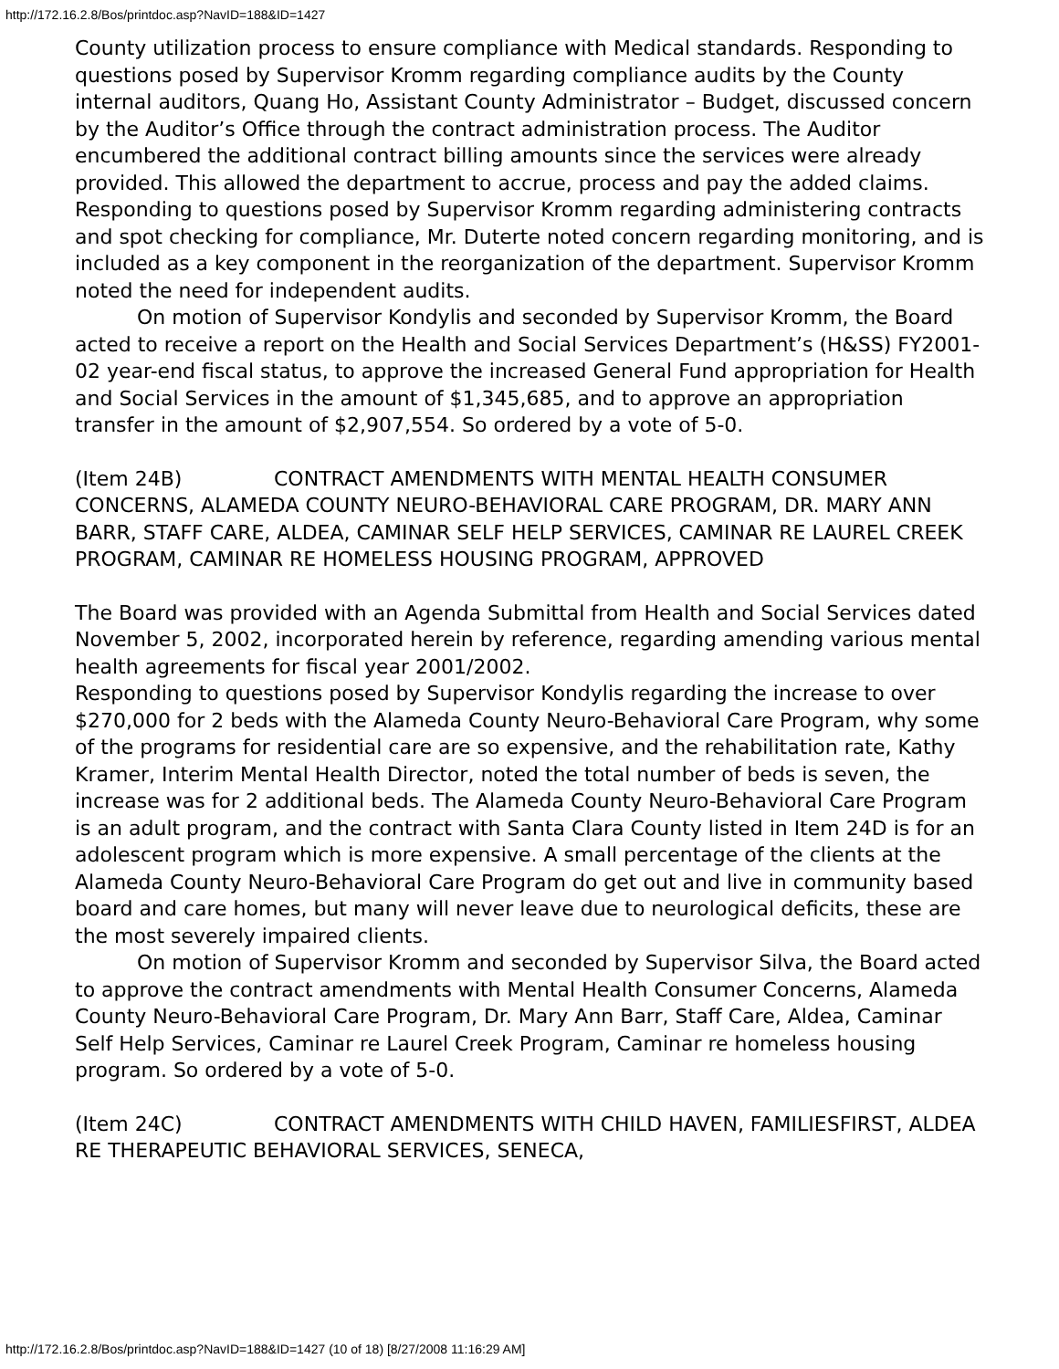http://172.16.2.8/Bos/printdoc.asp?NavID=188&ID=1427
County utilization process to ensure compliance with Medical standards. Responding to questions posed by Supervisor Kromm regarding compliance audits by the County internal auditors, Quang Ho, Assistant County Administrator – Budget, discussed concern by the Auditor’s Office through the contract administration process. The Auditor encumbered the additional contract billing amounts since the services were already provided. This allowed the department to accrue, process and pay the added claims.
Responding to questions posed by Supervisor Kromm regarding administering contracts and spot checking for compliance, Mr. Duterte noted concern regarding monitoring, and is included as a key component in the reorganization of the department. Supervisor Kromm noted the need for independent audits.
On motion of Supervisor Kondylis and seconded by Supervisor Kromm, the Board acted to receive a report on the Health and Social Services Department’s (H&SS) FY2001-02 year-end fiscal status, to approve the increased General Fund appropriation for Health and Social Services in the amount of $1,345,685, and to approve an appropriation transfer in the amount of $2,907,554. So ordered by a vote of 5-0.
(Item 24B) CONTRACT AMENDMENTS WITH MENTAL HEALTH CONSUMER CONCERNS, ALAMEDA COUNTY NEURO-BEHAVIORAL CARE PROGRAM, DR. MARY ANN BARR, STAFF CARE, ALDEA, CAMINAR SELF HELP SERVICES, CAMINAR RE LAUREL CREEK PROGRAM, CAMINAR RE HOMELESS HOUSING PROGRAM, APPROVED
The Board was provided with an Agenda Submittal from Health and Social Services dated November 5, 2002, incorporated herein by reference, regarding amending various mental health agreements for fiscal year 2001/2002.
Responding to questions posed by Supervisor Kondylis regarding the increase to over $270,000 for 2 beds with the Alameda County Neuro-Behavioral Care Program, why some of the programs for residential care are so expensive, and the rehabilitation rate, Kathy Kramer, Interim Mental Health Director, noted the total number of beds is seven, the increase was for 2 additional beds. The Alameda County Neuro-Behavioral Care Program is an adult program, and the contract with Santa Clara County listed in Item 24D is for an adolescent program which is more expensive. A small percentage of the clients at the Alameda County Neuro-Behavioral Care Program do get out and live in community based board and care homes, but many will never leave due to neurological deficits, these are the most severely impaired clients.
On motion of Supervisor Kromm and seconded by Supervisor Silva, the Board acted to approve the contract amendments with Mental Health Consumer Concerns, Alameda County Neuro-Behavioral Care Program, Dr. Mary Ann Barr, Staff Care, Aldea, Caminar Self Help Services, Caminar re Laurel Creek Program, Caminar re homeless housing program. So ordered by a vote of 5-0.
(Item 24C) CONTRACT AMENDMENTS WITH CHILD HAVEN, FAMILIESFIRST, ALDEA RE THERAPEUTIC BEHAVIORAL SERVICES, SENECA,
http://172.16.2.8/Bos/printdoc.asp?NavID=188&ID=1427 (10 of 18) [8/27/2008 11:16:29 AM]